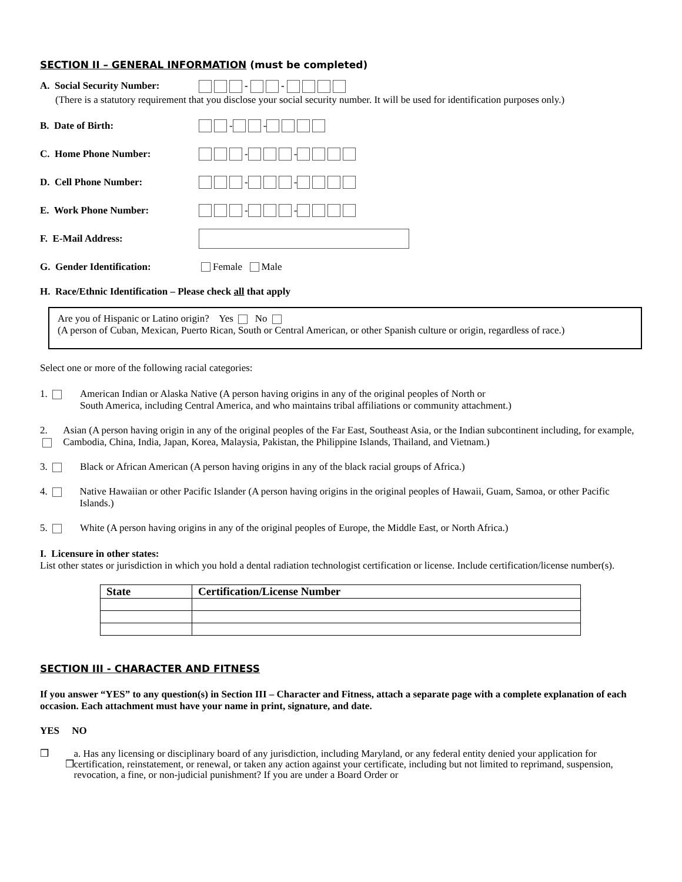SECTION II – GENERAL INFORMATION (must be completed)
A. Social Security Number: - -
(There is a statutory requirement that you disclose your social security number. It will be used for identification purposes only.)
B. Date of Birth: - -
C. Home Phone Number: - -
D. Cell Phone Number: - -
E. Work Phone Number: - -
F. E-Mail Address:
G. Gender Identification: Female Male
H. Race/Ethnic Identification – Please check all that apply
Are you of Hispanic or Latino origin? Yes No
(A person of Cuban, Mexican, Puerto Rican, South or Central American, or other Spanish culture or origin, regardless of race.)
Select one or more of the following racial categories:
1. American Indian or Alaska Native (A person having origins in any of the original peoples of North or
South America, including Central America, and who maintains tribal affiliations or community attachment.)
2. Asian (A person having origin in any of the original peoples of the Far East, Southeast Asia, or the Indian subcontinent including, for example, Cambodia, China, India, Japan, Korea, Malaysia, Pakistan, the Philippine Islands, Thailand, and Vietnam.)
3. Black or African American (A person having origins in any of the black racial groups of Africa.)
4. Native Hawaiian or other Pacific Islander (A person having origins in the original peoples of Hawaii, Guam, Samoa, or other Pacific Islands.)
5. White (A person having origins in any of the original peoples of Europe, the Middle East, or North Africa.)
I. Licensure in other states:
List other states or jurisdiction in which you hold a dental radiation technologist certification or license. Include certification/license number(s).
| State | Certification/License Number |
| --- | --- |
SECTION III - CHARACTER AND FITNESS
If you answer “YES” to any question(s) in Section III – Character and Fitness, attach a separate page with a complete explanation of each occasion. Each attachment must have your name in print, signature, and date.
YES NO
❒ ❒ a. Has any licensing or disciplinary board of any jurisdiction, including Maryland, or any federal entity denied your application for certification, reinstatement, or renewal, or taken any action against your certificate, including but not limited to reprimand, suspension, revocation, a fine, or non-judicial punishment? If you are under a Board Order or